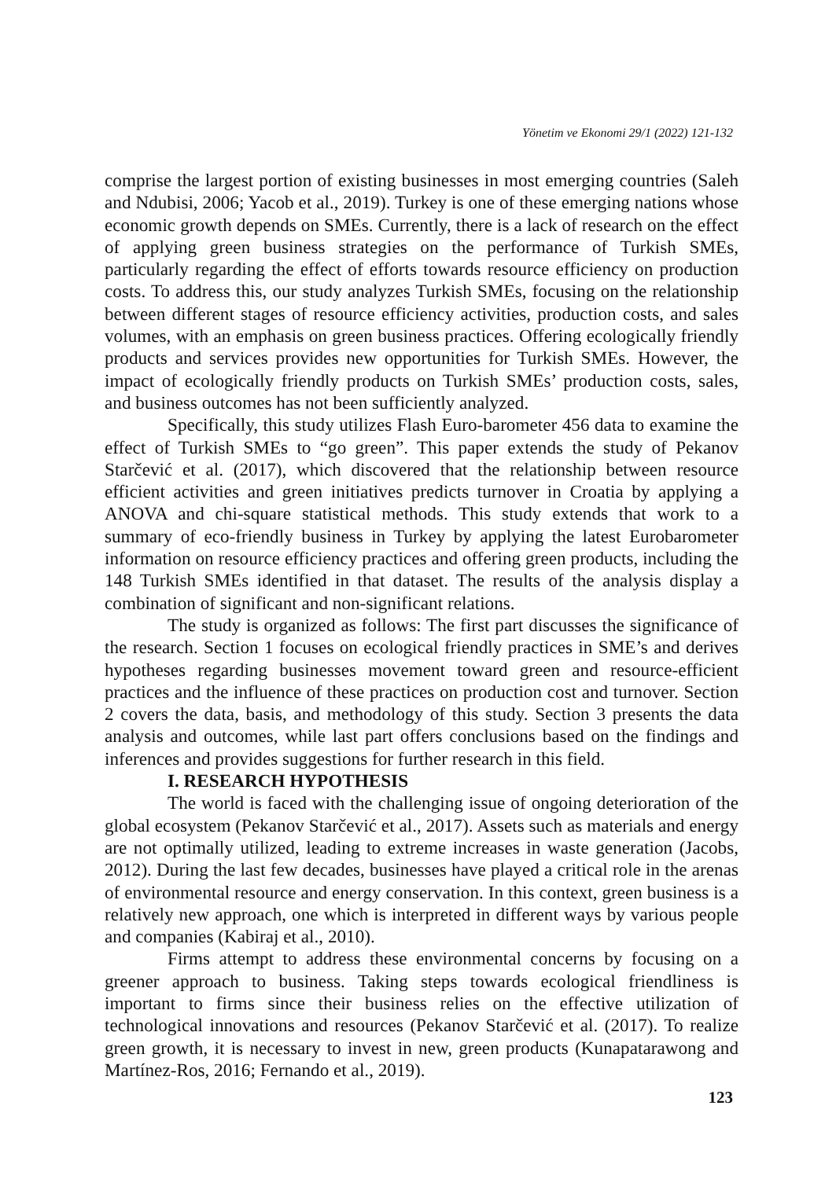Yönetim ve Ekonomi 29/1 (2022) 121-132
comprise the largest portion of existing businesses in most emerging countries (Saleh and Ndubisi, 2006; Yacob et al., 2019). Turkey is one of these emerging nations whose economic growth depends on SMEs. Currently, there is a lack of research on the effect of applying green business strategies on the performance of Turkish SMEs, particularly regarding the effect of efforts towards resource efficiency on production costs. To address this, our study analyzes Turkish SMEs, focusing on the relationship between different stages of resource efficiency activities, production costs, and sales volumes, with an emphasis on green business practices. Offering ecologically friendly products and services provides new opportunities for Turkish SMEs. However, the impact of ecologically friendly products on Turkish SMEs’ production costs, sales, and business outcomes has not been sufficiently analyzed.
Specifically, this study utilizes Flash Euro-barometer 456 data to examine the effect of Turkish SMEs to “go green”. This paper extends the study of Pekanov Starčević et al. (2017), which discovered that the relationship between resource efficient activities and green initiatives predicts turnover in Croatia by applying a ANOVA and chi-square statistical methods. This study extends that work to a summary of eco-friendly business in Turkey by applying the latest Eurobarometer information on resource efficiency practices and offering green products, including the 148 Turkish SMEs identified in that dataset. The results of the analysis display a combination of significant and non-significant relations.
The study is organized as follows: The first part discusses the significance of the research. Section 1 focuses on ecological friendly practices in SME’s and derives hypotheses regarding businesses movement toward green and resource-efficient practices and the influence of these practices on production cost and turnover. Section 2 covers the data, basis, and methodology of this study. Section 3 presents the data analysis and outcomes, while last part offers conclusions based on the findings and inferences and provides suggestions for further research in this field.
I. RESEARCH HYPOTHESIS
The world is faced with the challenging issue of ongoing deterioration of the global ecosystem (Pekanov Starčević et al., 2017). Assets such as materials and energy are not optimally utilized, leading to extreme increases in waste generation (Jacobs, 2012). During the last few decades, businesses have played a critical role in the arenas of environmental resource and energy conservation. In this context, green business is a relatively new approach, one which is interpreted in different ways by various people and companies (Kabiraj et al., 2010).
Firms attempt to address these environmental concerns by focusing on a greener approach to business. Taking steps towards ecological friendliness is important to firms since their business relies on the effective utilization of technological innovations and resources (Pekanov Starčević et al. (2017). To realize green growth, it is necessary to invest in new, green products (Kunapatarawong and Martínez-Ros, 2016; Fernando et al., 2019).
123